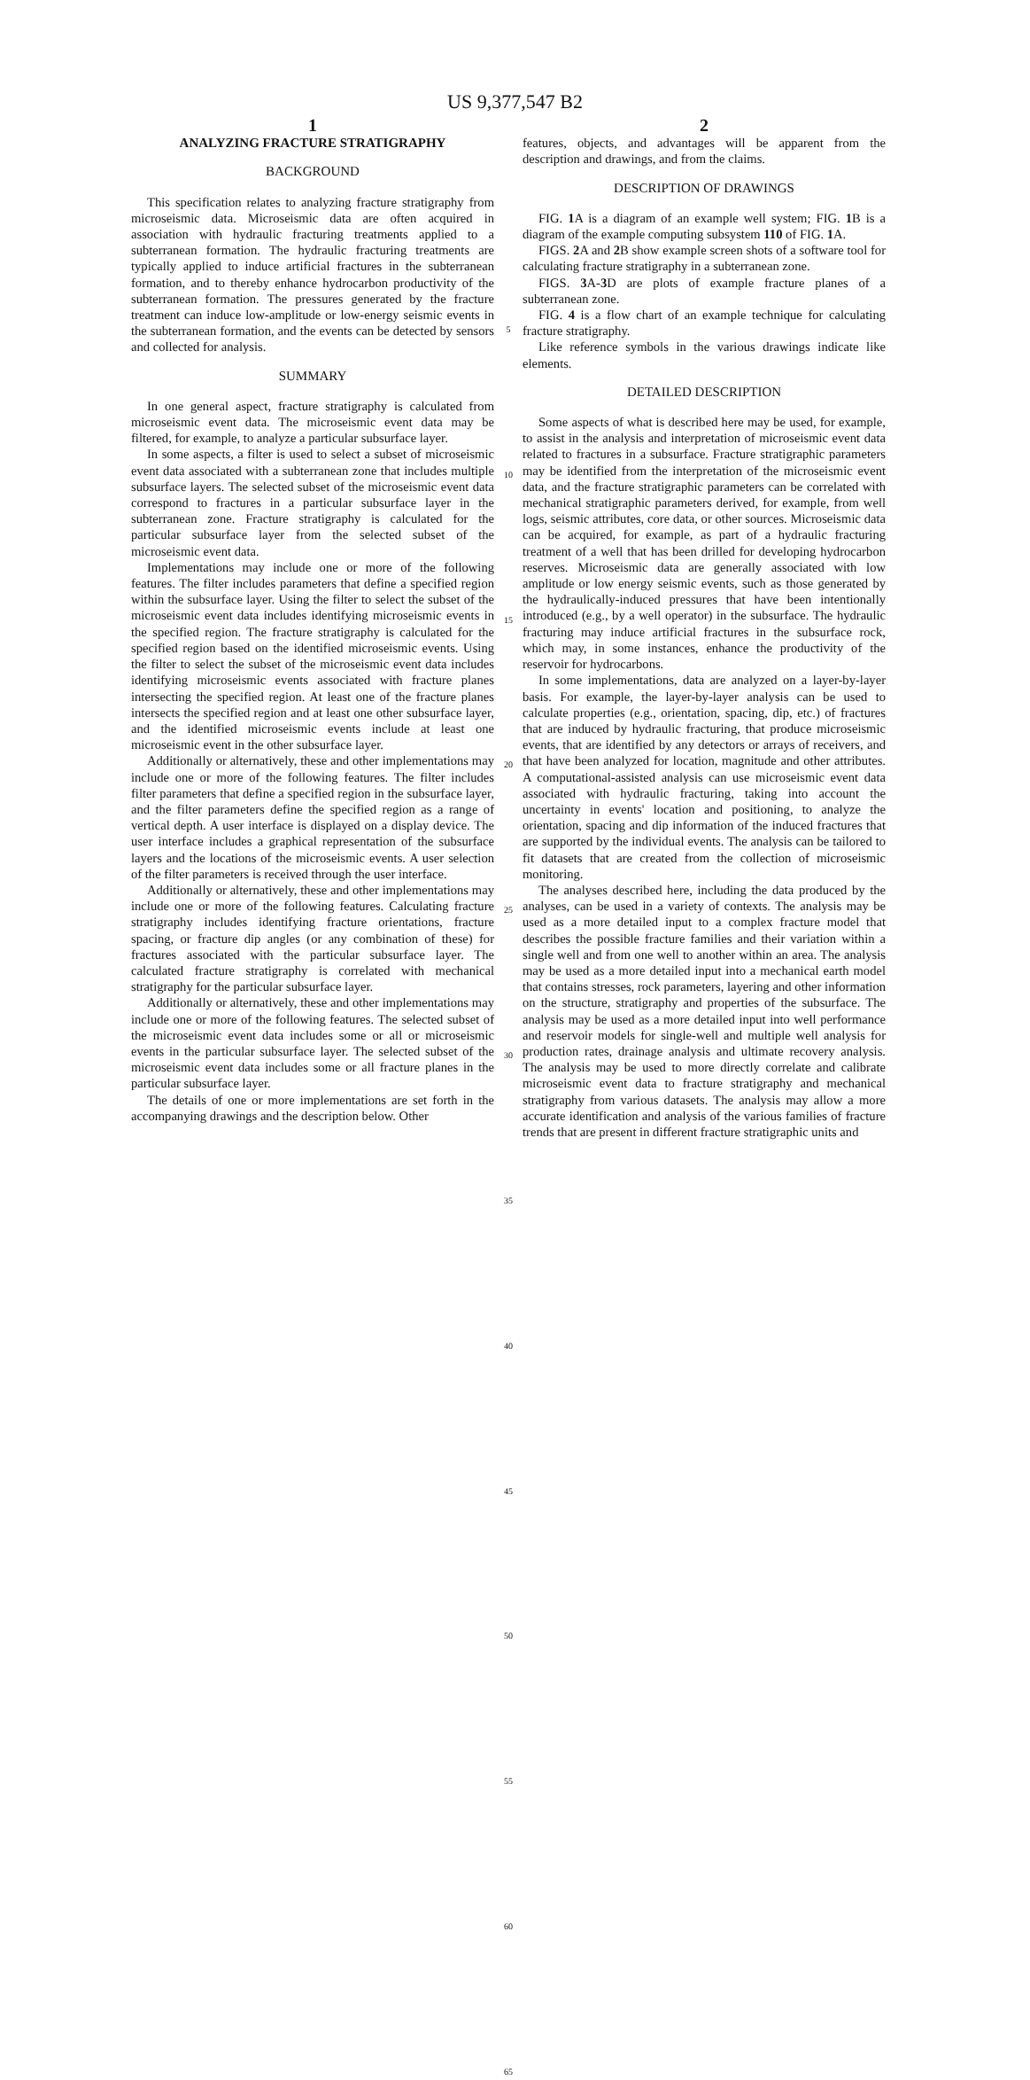US 9,377,547 B2
1
ANALYZING FRACTURE STRATIGRAPHY
BACKGROUND
This specification relates to analyzing fracture stratigraphy from microseismic data. Microseismic data are often acquired in association with hydraulic fracturing treatments applied to a subterranean formation. The hydraulic fracturing treatments are typically applied to induce artificial fractures in the subterranean formation, and to thereby enhance hydrocarbon productivity of the subterranean formation. The pressures generated by the fracture treatment can induce low-amplitude or low-energy seismic events in the subterranean formation, and the events can be detected by sensors and collected for analysis.
SUMMARY
In one general aspect, fracture stratigraphy is calculated from microseismic event data. The microseismic event data may be filtered, for example, to analyze a particular subsurface layer.
In some aspects, a filter is used to select a subset of microseismic event data associated with a subterranean zone that includes multiple subsurface layers. The selected subset of the microseismic event data correspond to fractures in a particular subsurface layer in the subterranean zone. Fracture stratigraphy is calculated for the particular subsurface layer from the selected subset of the microseismic event data.
Implementations may include one or more of the following features. The filter includes parameters that define a specified region within the subsurface layer. Using the filter to select the subset of the microseismic event data includes identifying microseismic events in the specified region. The fracture stratigraphy is calculated for the specified region based on the identified microseismic events. Using the filter to select the subset of the microseismic event data includes identifying microseismic events associated with fracture planes intersecting the specified region. At least one of the fracture planes intersects the specified region and at least one other subsurface layer, and the identified microseismic events include at least one microseismic event in the other subsurface layer.
Additionally or alternatively, these and other implementations may include one or more of the following features. The filter includes filter parameters that define a specified region in the subsurface layer, and the filter parameters define the specified region as a range of vertical depth. A user interface is displayed on a display device. The user interface includes a graphical representation of the subsurface layers and the locations of the microseismic events. A user selection of the filter parameters is received through the user interface.
Additionally or alternatively, these and other implementations may include one or more of the following features. Calculating fracture stratigraphy includes identifying fracture orientations, fracture spacing, or fracture dip angles (or any combination of these) for fractures associated with the particular subsurface layer. The calculated fracture stratigraphy is correlated with mechanical stratigraphy for the particular subsurface layer.
Additionally or alternatively, these and other implementations may include one or more of the following features. The selected subset of the microseismic event data includes some or all or microseismic events in the particular subsurface layer. The selected subset of the microseismic event data includes some or all fracture planes in the particular subsurface layer.
The details of one or more implementations are set forth in the accompanying drawings and the description below. Other
5
10
15
20
25
30
35
40
45
50
55
60
65
2
features, objects, and advantages will be apparent from the description and drawings, and from the claims.
DESCRIPTION OF DRAWINGS
FIG. 1 A is a diagram of an example well system; FIG. 1 B is a diagram of the example computing subsystem 110 of FIG. 1 A.
FIGS. 2 A and 2 B show example screen shots of a software tool for calculating fracture stratigraphy in a subterranean zone.
FIGS. 3 A-3 D are plots of example fracture planes of a subterranean zone.
FIG. 4 is a flow chart of an example technique for calculating fracture stratigraphy.
Like reference symbols in the various drawings indicate like elements.
DETAILED DESCRIPTION
Some aspects of what is described here may be used, for example, to assist in the analysis and interpretation of microseismic event data related to fractures in a subsurface. Fracture stratigraphic parameters may be identified from the interpretation of the microseismic event data, and the fracture stratigraphic parameters can be correlated with mechanical stratigraphic parameters derived, for example, from well logs, seismic attributes, core data, or other sources. Microseismic data can be acquired, for example, as part of a hydraulic fracturing treatment of a well that has been drilled for developing hydrocarbon reserves. Microseismic data are generally associated with low amplitude or low energy seismic events, such as those generated by the hydraulically-induced pressures that have been intentionally introduced (e.g., by a well operator) in the subsurface. The hydraulic fracturing may induce artificial fractures in the subsurface rock, which may, in some instances, enhance the productivity of the reservoir for hydrocarbons.
In some implementations, data are analyzed on a layer-by-layer basis. For example, the layer-by-layer analysis can be used to calculate properties (e.g., orientation, spacing, dip, etc.) of fractures that are induced by hydraulic fracturing, that produce microseismic events, that are identified by any detectors or arrays of receivers, and that have been analyzed for location, magnitude and other attributes. A computational-assisted analysis can use microseismic event data associated with hydraulic fracturing, taking into account the uncertainty in events' location and positioning, to analyze the orientation, spacing and dip information of the induced fractures that are supported by the individual events. The analysis can be tailored to fit datasets that are created from the collection of microseismic monitoring.
The analyses described here, including the data produced by the analyses, can be used in a variety of contexts. The analysis may be used as a more detailed input to a complex fracture model that describes the possible fracture families and their variation within a single well and from one well to another within an area. The analysis may be used as a more detailed input into a mechanical earth model that contains stresses, rock parameters, layering and other information on the structure, stratigraphy and properties of the subsurface. The analysis may be used as a more detailed input into well performance and reservoir models for single-well and multiple well analysis for production rates, drainage analysis and ultimate recovery analysis. The analysis may be used to more directly correlate and calibrate microseismic event data to fracture stratigraphy and mechanical stratigraphy from various datasets. The analysis may allow a more accurate identification and analysis of the various families of fracture trends that are present in different fracture stratigraphic units and